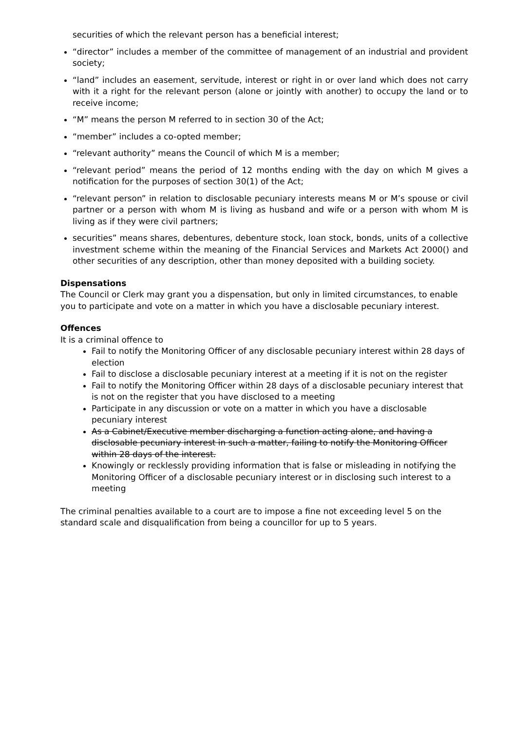securities of which the relevant person has a beneficial interest;
“director” includes a member of the committee of management of an industrial and provident society;
“land” includes an easement, servitude, interest or right in or over land which does not carry with it a right for the relevant person (alone or jointly with another) to occupy the land or to receive income;
“M” means the person M referred to in section 30 of the Act;
“member” includes a co-opted member;
“relevant authority” means the Council of which M is a member;
“relevant period” means the period of 12 months ending with the day on which M gives a notification for the purposes of section 30(1) of the Act;
“relevant person” in relation to disclosable pecuniary interests means M or M’s spouse or civil partner or a person with whom M is living as husband and wife or a person with whom M is living as if they were civil partners;
securities” means shares, debentures, debenture stock, loan stock, bonds, units of a collective investment scheme within the meaning of the Financial Services and Markets Act 2000() and other securities of any description, other than money deposited with a building society.
Dispensations
The Council or Clerk may grant you a dispensation, but only in limited circumstances, to enable you to participate and vote on a matter in which you have a disclosable pecuniary interest.
Offences
It is a criminal offence to
Fail to notify the Monitoring Officer of any disclosable pecuniary interest within 28 days of election
Fail to disclose a disclosable pecuniary interest at a meeting if it is not on the register
Fail to notify the Monitoring Officer within 28 days of a disclosable pecuniary interest that is not on the register that you have disclosed to a meeting
Participate in any discussion or vote on a matter in which you have a disclosable pecuniary interest
As a Cabinet/Executive member discharging a function acting alone, and having a disclosable pecuniary interest in such a matter, failing to notify the Monitoring Officer within 28 days of the interest.
Knowingly or recklessly providing information that is false or misleading in notifying the Monitoring Officer of a disclosable pecuniary interest or in disclosing such interest to a meeting
The criminal penalties available to a court are to impose a fine not exceeding level 5 on the standard scale and disqualification from being a councillor for up to 5 years.